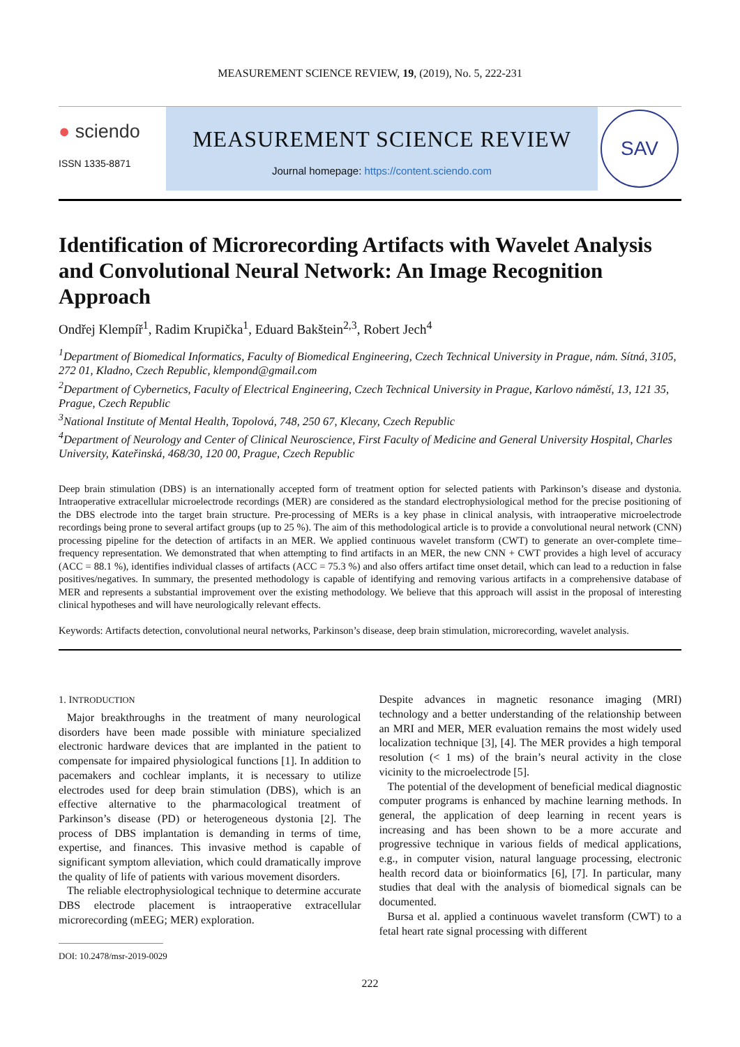MEASUREMENT SCIENCE REVIEW, 19, (2019), No. 5, 222-231
● sciendo
ISSN 1335-8871
MEASUREMENT SCIENCE REVIEW
Journal homepage: https://content.sciendo.com
SAV
Identification of Microrecording Artifacts with Wavelet Analysis and Convolutional Neural Network: An Image Recognition Approach
Ondřej Klempíř<sup>1</sup>, Radim Krupička<sup>1</sup>, Eduard Bakštein<sup>2,3</sup>, Robert Jech<sup>4</sup>
<sup>1</sup> Department of Biomedical Informatics, Faculty of Biomedical Engineering, Czech Technical University in Prague, nám. Sítná, 3105, 272 01, Kladno, Czech Republic, klempond@gmail.com
<sup>2</sup> Department of Cybernetics, Faculty of Electrical Engineering, Czech Technical University in Prague, Karlovo náměstí, 13, 121 35, Prague, Czech Republic
<sup>3</sup> National Institute of Mental Health, Topolová, 748, 250 67, Klecany, Czech Republic
<sup>4</sup> Department of Neurology and Center of Clinical Neuroscience, First Faculty of Medicine and General University Hospital, Charles University, Kateřinská, 468/30, 120 00, Prague, Czech Republic
Deep brain stimulation (DBS) is an internationally accepted form of treatment option for selected patients with Parkinson’s disease and dystonia. Intraoperative extracellular microelectrode recordings (MER) are considered as the standard electrophysiological method for the precise positioning of the DBS electrode into the target brain structure. Pre-processing of MERs is a key phase in clinical analysis, with intraoperative microelectrode recordings being prone to several artifact groups (up to 25 %). The aim of this methodological article is to provide a convolutional neural network (CNN) processing pipeline for the detection of artifacts in an MER. We applied continuous wavelet transform (CWT) to generate an over-complete time–frequency representation. We demonstrated that when attempting to find artifacts in an MER, the new CNN + CWT provides a high level of accuracy (ACC = 88.1 %), identifies individual classes of artifacts (ACC = 75.3 %) and also offers artifact time onset detail, which can lead to a reduction in false positives/negatives. In summary, the presented methodology is capable of identifying and removing various artifacts in a comprehensive database of MER and represents a substantial improvement over the existing methodology. We believe that this approach will assist in the proposal of interesting clinical hypotheses and will have neurologically relevant effects.
Keywords: Artifacts detection, convolutional neural networks, Parkinson’s disease, deep brain stimulation, microrecording, wavelet analysis.
1. INTRODUCTION
Major breakthroughs in the treatment of many neurological disorders have been made possible with miniature specialized electronic hardware devices that are implanted in the patient to compensate for impaired physiological functions [1]. In addition to pacemakers and cochlear implants, it is necessary to utilize electrodes used for deep brain stimulation (DBS), which is an effective alternative to the pharmacological treatment of Parkinson’s disease (PD) or heterogeneous dystonia [2]. The process of DBS implantation is demanding in terms of time, expertise, and finances. This invasive method is capable of significant symptom alleviation, which could dramatically improve the quality of life of patients with various movement disorders.
The reliable electrophysiological technique to determine accurate DBS electrode placement is intraoperative extracellular microrecording (mEEG; MER) exploration.
DOI: 10.2478/msr-2019-0029
Despite advances in magnetic resonance imaging (MRI) technology and a better understanding of the relationship between an MRI and MER, MER evaluation remains the most widely used localization technique [3], [4]. The MER provides a high temporal resolution (< 1 ms) of the brain’s neural activity in the close vicinity to the microelectrode [5].
The potential of the development of beneficial medical diagnostic computer programs is enhanced by machine learning methods. In general, the application of deep learning in recent years is increasing and has been shown to be a more accurate and progressive technique in various fields of medical applications, e.g., in computer vision, natural language processing, electronic health record data or bioinformatics [6], [7]. In particular, many studies that deal with the analysis of biomedical signals can be documented.
Bursa et al. applied a continuous wavelet transform (CWT) to a fetal heart rate signal processing with different
222